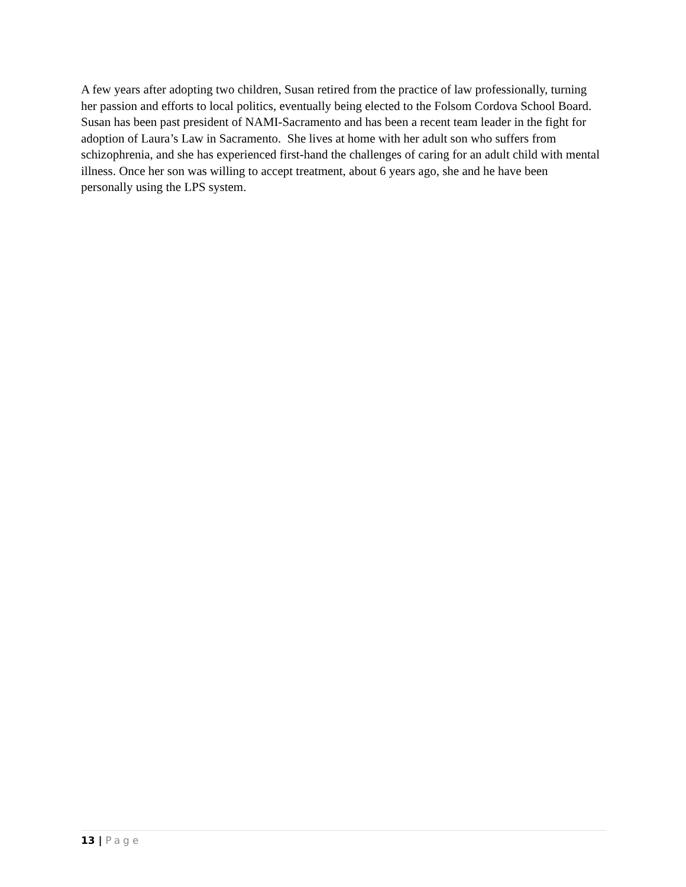A few years after adopting two children, Susan retired from the practice of law professionally, turning her passion and efforts to local politics, eventually being elected to the Folsom Cordova School Board. Susan has been past president of NAMI-Sacramento and has been a recent team leader in the fight for adoption of Laura’s Law in Sacramento. She lives at home with her adult son who suffers from schizophrenia, and she has experienced first-hand the challenges of caring for an adult child with mental illness. Once her son was willing to accept treatment, about 6 years ago, she and he have been personally using the LPS system.
13 | Page